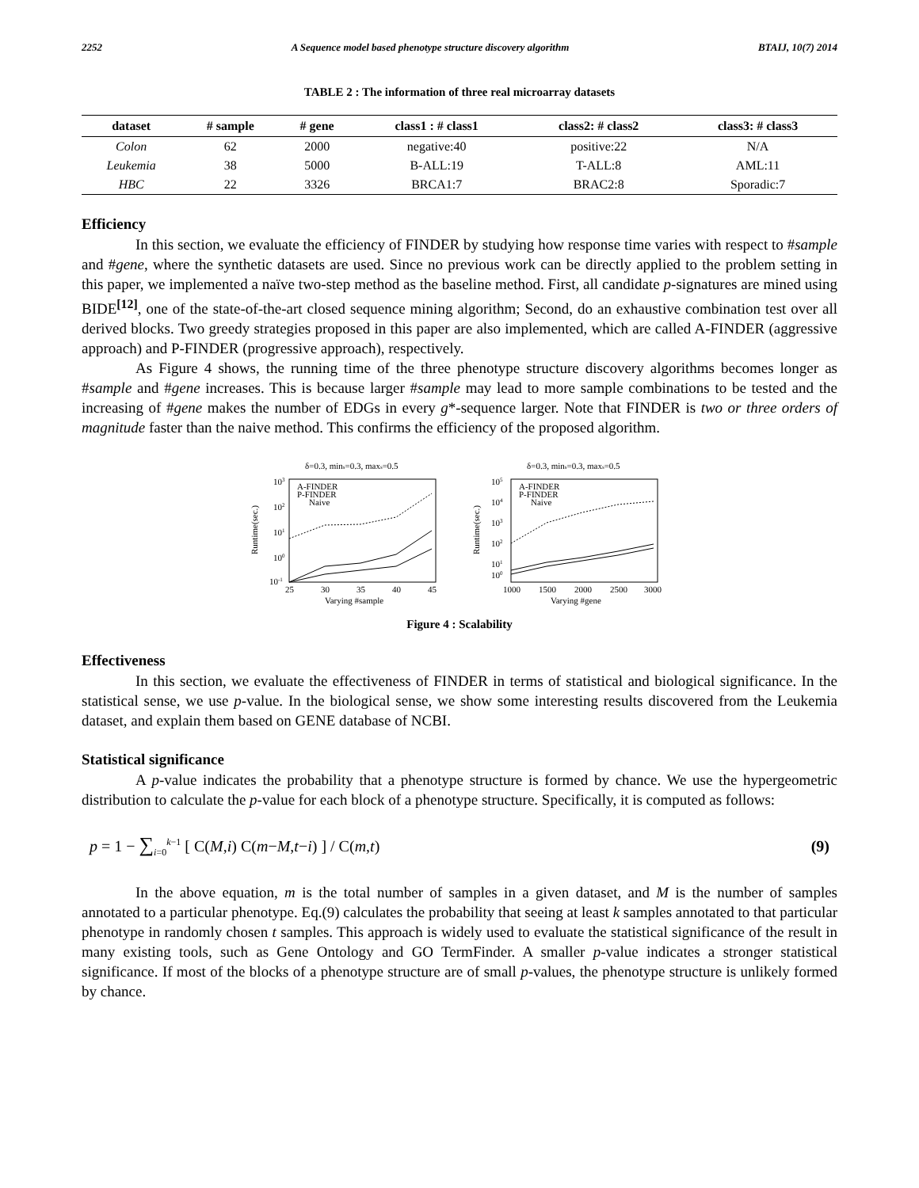2252 A Sequence model based phenotype structure discovery algorithm BTAIJ, 10(7) 2014
TABLE 2 : The information of three real microarray datasets
| dataset | # sample | # gene | class1 : # class1 | class2: # class2 | class3: # class3 |
| --- | --- | --- | --- | --- | --- |
| Colon | 62 | 2000 | negative:40 | positive:22 | N/A |
| Leukemia | 38 | 5000 | B-ALL:19 | T-ALL:8 | AML:11 |
| HBC | 22 | 3326 | BRCA1:7 | BRAC2:8 | Sporadic:7 |
Efficiency
In this section, we evaluate the efficiency of FINDER by studying how response time varies with respect to #sample and #gene, where the synthetic datasets are used. Since no previous work can be directly applied to the problem setting in this paper, we implemented a naïve two-step method as the baseline method. First, all candidate p-signatures are mined using BIDE<sup>[12]</sup>, one of the state-of-the-art closed sequence mining algorithm; Second, do an exhaustive combination test over all derived blocks. Two greedy strategies proposed in this paper are also implemented, which are called A-FINDER (aggressive approach) and P-FINDER (progressive approach), respectively.
As Figure 4 shows, the running time of the three phenotype structure discovery algorithms becomes longer as #sample and #gene increases. This is because larger #sample may lead to more sample combinations to be tested and the increasing of #gene makes the number of EDGs in every g*-sequence larger. Note that FINDER is two or three orders of magnitude faster than the naive method. This confirms the efficiency of the proposed algorithm.
δ=0.3, mins=0.3, maxs=0.5
103
102
101
100
10-1
25
30
35
40
45
Varying #sample
Runtime(sec.)
A-FINDER
P-FINDER
Naive
δ=0.3, mins=0.3, maxs=0.5
105
104
103
102
101
100
1000
1500
2000
2500
3000
Varying #gene
Runtime(sec.)
A-FINDER
P-FINDER
Naive
Figure 4 : Scalability
Effectiveness
In this section, we evaluate the effectiveness of FINDER in terms of statistical and biological significance. In the statistical sense, we use p-value. In the biological sense, we show some interesting results discovered from the Leukemia dataset, and explain them based on GENE database of NCBI.
Statistical significance
A p-value indicates the probability that a phenotype structure is formed by chance. We use the hypergeometric distribution to calculate the p-value for each block of a phenotype structure. Specifically, it is computed as follows:
p = 1 − ∑<sub>i=0</sub><sup>k−1</sup> [ C(M,i) C(m−M,t−i) ] / C(m,t) (9)
In the above equation, m is the total number of samples in a given dataset, and M is the number of samples annotated to a particular phenotype. Eq.(9) calculates the probability that seeing at least k samples annotated to that particular phenotype in randomly chosen t samples. This approach is widely used to evaluate the statistical significance of the result in many existing tools, such as Gene Ontology and GO TermFinder. A smaller p-value indicates a stronger statistical significance. If most of the blocks of a phenotype structure are of small p-values, the phenotype structure is unlikely formed by chance.